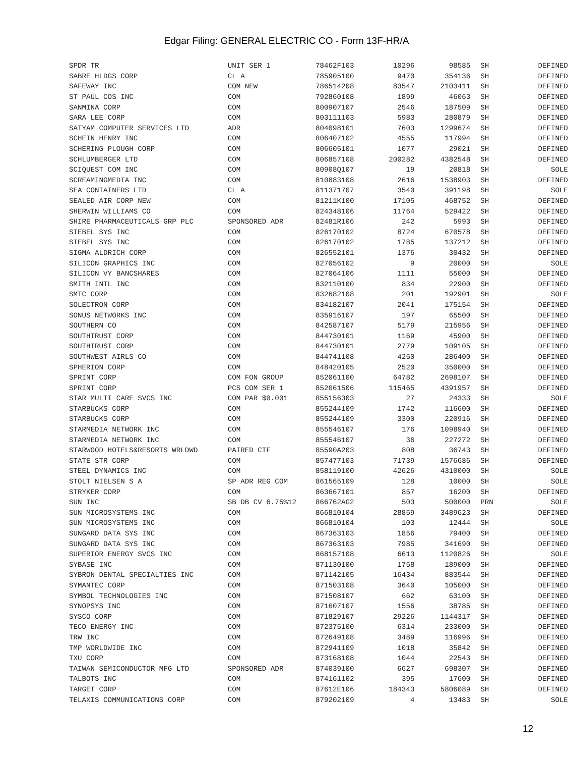Edgar Filing: GENERAL ELECTRIC CO - Form 13F-HR/A
| SPDR TR | UNIT SER 1 | 78462F103 | 10296 | 98585 | SH | DEFINED |
| SABRE HLDGS CORP | CL A | 785905100 | 9470 | 354136 | SH | DEFINED |
| SAFEWAY INC | COM NEW | 786514208 | 83547 | 2103411 | SH | DEFINED |
| ST PAUL COS INC | COM | 792860108 | 1899 | 46063 | SH | DEFINED |
| SANMINA CORP | COM | 800907107 | 2546 | 187509 | SH | DEFINED |
| SARA LEE CORP | COM | 803111103 | 5983 | 280879 | SH | DEFINED |
| SATYAM COMPUTER SERVICES LTD | ADR | 804098101 | 7603 | 1299674 | SH | DEFINED |
| SCHEIN HENRY INC | COM | 806407102 | 4555 | 117994 | SH | DEFINED |
| SCHERING PLOUGH CORP | COM | 806605101 | 1077 | 29021 | SH | DEFINED |
| SCHLUMBERGER LTD | COM | 806857108 | 200282 | 4382548 | SH | DEFINED |
| SCIQUEST COM INC | COM | 80908Q107 | 19 | 20818 | SH | SOLE |
| SCREAMINGMEDIA INC | COM | 810883108 | 2616 | 1538903 | SH | DEFINED |
| SEA CONTAINERS LTD | CL A | 811371707 | 3540 | 391198 | SH | SOLE |
| SEALED AIR CORP NEW | COM | 81211K100 | 17105 | 468752 | SH | DEFINED |
| SHERWIN WILLIAMS CO | COM | 824348106 | 11764 | 529422 | SH | DEFINED |
| SHIRE PHARMACEUTICALS GRP PLC | SPONSORED ADR | 82481R106 | 242 | 5993 | SH | DEFINED |
| SIEBEL SYS INC | COM | 826170102 | 8724 | 670578 | SH | DEFINED |
| SIEBEL SYS INC | COM | 826170102 | 1785 | 137212 | SH | DEFINED |
| SIGMA ALDRICH CORP | COM | 826552101 | 1376 | 30432 | SH | DEFINED |
| SILICON GRAPHICS INC | COM | 827056102 | 9 | 20000 | SH | SOLE |
| SILICON VY BANCSHARES | COM | 827064106 | 1111 | 55000 | SH | DEFINED |
| SMITH INTL INC | COM | 832110100 | 834 | 22900 | SH | DEFINED |
| SMTC CORP | COM | 832682108 | 201 | 192901 | SH | SOLE |
| SOLECTRON CORP | COM | 834182107 | 2041 | 175154 | SH | DEFINED |
| SONUS NETWORKS INC | COM | 835916107 | 197 | 65500 | SH | DEFINED |
| SOUTHERN CO | COM | 842587107 | 5179 | 215956 | SH | DEFINED |
| SOUTHTRUST CORP | COM | 844730101 | 1169 | 45900 | SH | DEFINED |
| SOUTHTRUST CORP | COM | 844730101 | 2779 | 109105 | SH | DEFINED |
| SOUTHWEST AIRLS CO | COM | 844741108 | 4250 | 286400 | SH | DEFINED |
| SPHERION CORP | COM | 848420105 | 2520 | 350000 | SH | DEFINED |
| SPRINT CORP | COM FON GROUP | 852061100 | 64782 | 2698107 | SH | DEFINED |
| SPRINT CORP | PCS COM SER 1 | 852061506 | 115465 | 4391957 | SH | DEFINED |
| STAR MULTI CARE SVCS INC | COM PAR $0.001 | 855156303 | 27 | 24333 | SH | SOLE |
| STARBUCKS CORP | COM | 855244109 | 1742 | 116600 | SH | DEFINED |
| STARBUCKS CORP | COM | 855244109 | 3300 | 220916 | SH | DEFINED |
| STARMEDIA NETWORK INC | COM | 855546107 | 176 | 1098940 | SH | DEFINED |
| STARMEDIA NETWORK INC | COM | 855546107 | 36 | 227272 | SH | DEFINED |
| STARWOOD HOTELS&RESORTS WRLDWD | PAIRED CTF | 85590A203 | 808 | 36743 | SH | DEFINED |
| STATE STR CORP | COM | 857477103 | 71739 | 1576686 | SH | DEFINED |
| STEEL DYNAMICS INC | COM | 858119100 | 42626 | 4310000 | SH | SOLE |
| STOLT NIELSEN S A | SP ADR REG COM | 861565109 | 128 | 10000 | SH | SOLE |
| STRYKER CORP | COM | 863667101 | 857 | 16200 | SH | DEFINED |
| SUN INC | SB DB CV 6.75%12 | 866762AG2 | 503 | 500000 | PRN | SOLE |
| SUN MICROSYSTEMS INC | COM | 866810104 | 28859 | 3489623 | SH | DEFINED |
| SUN MICROSYSTEMS INC | COM | 866810104 | 103 | 12444 | SH | SOLE |
| SUNGARD DATA SYS INC | COM | 867363103 | 1856 | 79400 | SH | DEFINED |
| SUNGARD DATA SYS INC | COM | 867363103 | 7985 | 341690 | SH | DEFINED |
| SUPERIOR ENERGY SVCS INC | COM | 868157108 | 6613 | 1120826 | SH | SOLE |
| SYBASE INC | COM | 871130100 | 1758 | 189000 | SH | DEFINED |
| SYBRON DENTAL SPECIALTIES INC | COM | 871142105 | 16434 | 883544 | SH | DEFINED |
| SYMANTEC CORP | COM | 871503108 | 3640 | 105000 | SH | DEFINED |
| SYMBOL TECHNOLOGIES INC | COM | 871508107 | 662 | 63100 | SH | DEFINED |
| SYNOPSYS INC | COM | 871607107 | 1556 | 38785 | SH | DEFINED |
| SYSCO CORP | COM | 871829107 | 29226 | 1144317 | SH | DEFINED |
| TECO ENERGY INC | COM | 872375100 | 6314 | 233000 | SH | DEFINED |
| TRW INC | COM | 872649108 | 3489 | 116996 | SH | DEFINED |
| TMP WORLDWIDE INC | COM | 872941109 | 1018 | 35842 | SH | DEFINED |
| TXU CORP | COM | 873168108 | 1044 | 22543 | SH | DEFINED |
| TAIWAN SEMICONDUCTOR MFG LTD | SPONSORED ADR | 874039100 | 6627 | 698307 | SH | DEFINED |
| TALBOTS INC | COM | 874161102 | 395 | 17600 | SH | DEFINED |
| TARGET CORP | COM | 87612E106 | 184343 | 5806089 | SH | DEFINED |
| TELAXIS COMMUNICATIONS CORP | COM | 879202109 | 4 | 13483 | SH | SOLE |
12